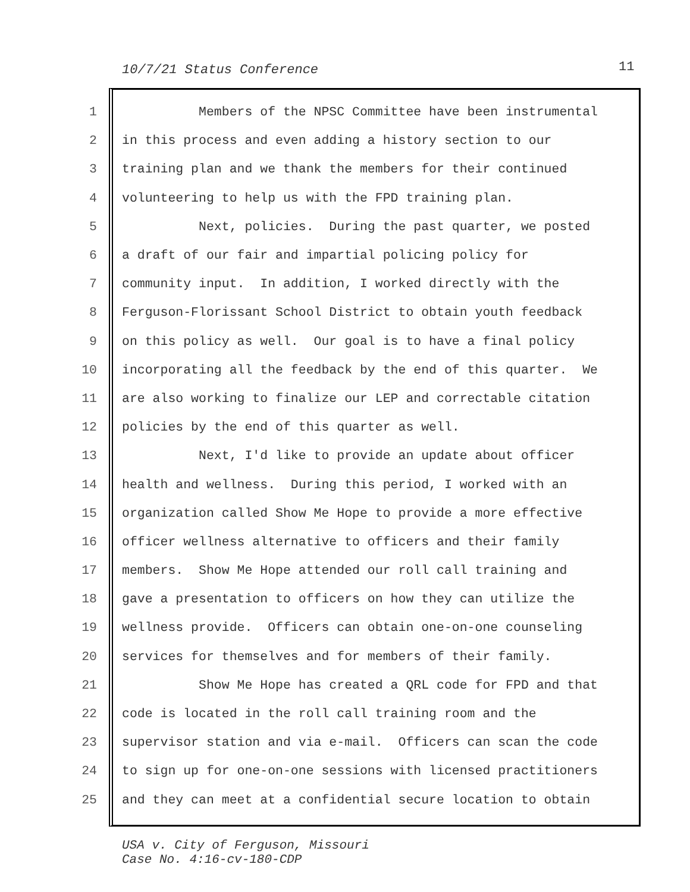10/7/21 Status Conference 11
1 Members of the NPSC Committee have been instrumental
2 in this process and even adding a history section to our
3 training plan and we thank the members for their continued
4 volunteering to help us with the FPD training plan.
5 Next, policies. During the past quarter, we posted
6 a draft of our fair and impartial policing policy for
7 community input. In addition, I worked directly with the
8 Ferguson-Florissant School District to obtain youth feedback
9 on this policy as well. Our goal is to have a final policy
10 incorporating all the feedback by the end of this quarter. We
11 are also working to finalize our LEP and correctable citation
12 policies by the end of this quarter as well.
13 Next, I'd like to provide an update about officer
14 health and wellness. During this period, I worked with an
15 organization called Show Me Hope to provide a more effective
16 officer wellness alternative to officers and their family
17 members. Show Me Hope attended our roll call training and
18 gave a presentation to officers on how they can utilize the
19 wellness provide. Officers can obtain one-on-one counseling
20 services for themselves and for members of their family.
21 Show Me Hope has created a QRL code for FPD and that
22 code is located in the roll call training room and the
23 supervisor station and via e-mail. Officers can scan the code
24 to sign up for one-on-one sessions with licensed practitioners
25 and they can meet at a confidential secure location to obtain
USA v. City of Ferguson, Missouri
Case No. 4:16-cv-180-CDP